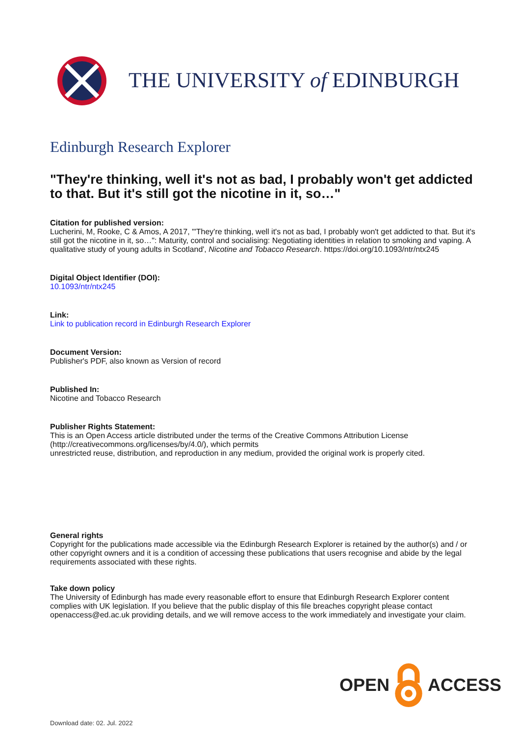THE UNIVERSITY of EDINBURGH
Edinburgh Research Explorer
"They're thinking, well it's not as bad, I probably won't get addicted to that. But it's still got the nicotine in it, so…"
Citation for published version:
Lucherini, M, Rooke, C & Amos, A 2017, '"They're thinking, well it's not as bad, I probably won't get addicted to that. But it's still got the nicotine in it, so…": Maturity, control and socialising: Negotiating identities in relation to smoking and vaping. A qualitative study of young adults in Scotland', Nicotine and Tobacco Research. https://doi.org/10.1093/ntr/ntx245
Digital Object Identifier (DOI):
10.1093/ntr/ntx245
Link:
Link to publication record in Edinburgh Research Explorer
Document Version:
Publisher's PDF, also known as Version of record
Published In:
Nicotine and Tobacco Research
Publisher Rights Statement:
This is an Open Access article distributed under the terms of the Creative Commons Attribution License (http://creativecommons.org/licenses/by/4.0/), which permits
unrestricted reuse, distribution, and reproduction in any medium, provided the original work is properly cited.
General rights
Copyright for the publications made accessible via the Edinburgh Research Explorer is retained by the author(s) and / or other copyright owners and it is a condition of accessing these publications that users recognise and abide by the legal requirements associated with these rights.
Take down policy
The University of Edinburgh has made every reasonable effort to ensure that Edinburgh Research Explorer content complies with UK legislation. If you believe that the public display of this file breaches copyright please contact openaccess@ed.ac.uk providing details, and we will remove access to the work immediately and investigate your claim.
OPEN ACCESS
Download date: 02. Jul. 2022